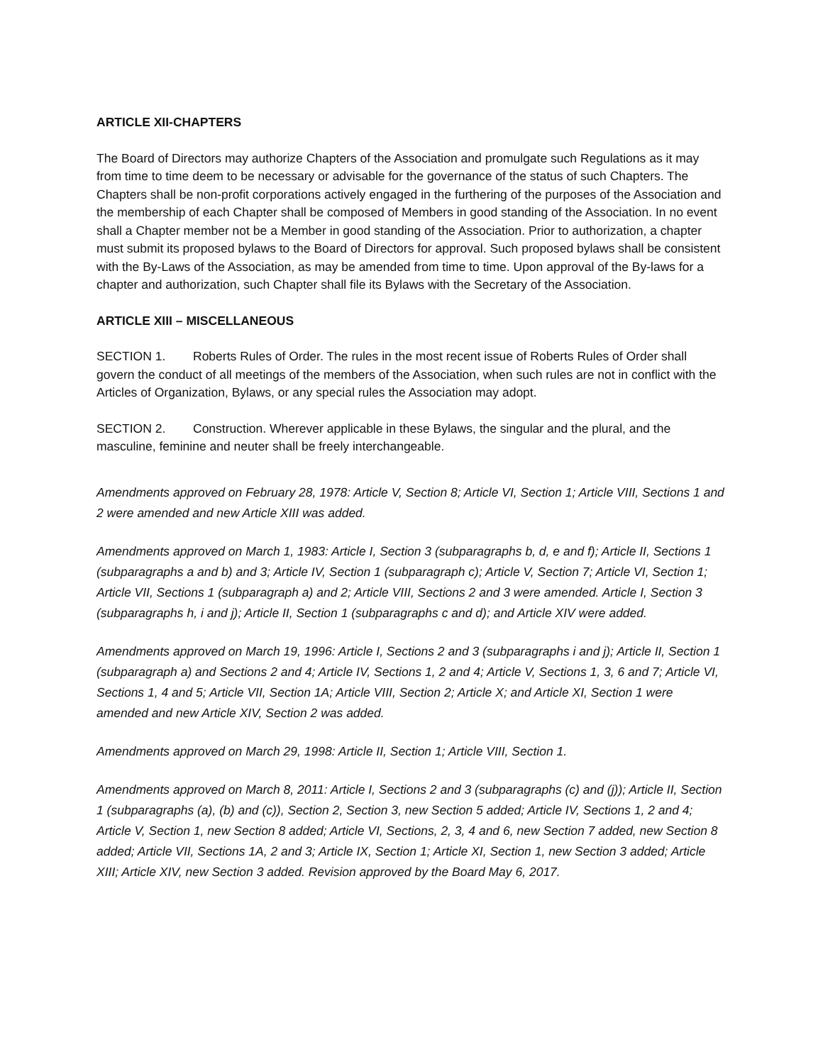ARTICLE XII-CHAPTERS
The Board of Directors may authorize Chapters of the Association and promulgate such Regulations as it may from time to time deem to be necessary or advisable for the governance of the status of such Chapters. The Chapters shall be non-profit corporations actively engaged in the furthering of the purposes of the Association and the membership of each Chapter shall be composed of Members in good standing of the Association. In no event shall a Chapter member not be a Member in good standing of the Association. Prior to authorization, a chapter must submit its proposed bylaws to the Board of Directors for approval. Such proposed bylaws shall be consistent with the By-Laws of the Association, as may be amended from time to time. Upon approval of the By-laws for a chapter and authorization, such Chapter shall file its Bylaws with the Secretary of the Association.
ARTICLE XIII – MISCELLANEOUS
SECTION 1. Roberts Rules of Order. The rules in the most recent issue of Roberts Rules of Order shall govern the conduct of all meetings of the members of the Association, when such rules are not in conflict with the Articles of Organization, Bylaws, or any special rules the Association may adopt.
SECTION 2. Construction. Wherever applicable in these Bylaws, the singular and the plural, and the masculine, feminine and neuter shall be freely interchangeable.
Amendments approved on February 28, 1978: Article V, Section 8; Article VI, Section 1; Article VIII, Sections 1 and 2 were amended and new Article XIII was added.
Amendments approved on March 1, 1983: Article I, Section 3 (subparagraphs b, d, e and f); Article II, Sections 1 (subparagraphs a and b) and 3; Article IV, Section 1 (subparagraph c); Article V, Section 7; Article VI, Section 1; Article VII, Sections 1 (subparagraph a) and 2; Article VIII, Sections 2 and 3 were amended. Article I, Section 3 (subparagraphs h, i and j); Article II, Section 1 (subparagraphs c and d); and Article XIV were added.
Amendments approved on March 19, 1996: Article I, Sections 2 and 3 (subparagraphs i and j); Article II, Section 1 (subparagraph a) and Sections 2 and 4; Article IV, Sections 1, 2 and 4; Article V, Sections 1, 3, 6 and 7; Article VI, Sections 1, 4 and 5; Article VII, Section 1A; Article VIII, Section 2; Article X; and Article XI, Section 1 were amended and new Article XIV, Section 2 was added.
Amendments approved on March 29, 1998: Article II, Section 1; Article VIII, Section 1.
Amendments approved on March 8, 2011: Article I, Sections 2 and 3 (subparagraphs (c) and (j)); Article II, Section 1 (subparagraphs (a), (b) and (c)), Section 2, Section 3, new Section 5 added; Article IV, Sections 1, 2 and 4; Article V, Section 1, new Section 8 added; Article VI, Sections, 2, 3, 4 and 6, new Section 7 added, new Section 8 added; Article VII, Sections 1A, 2 and 3; Article IX, Section 1; Article XI, Section 1, new Section 3 added; Article XIII; Article XIV, new Section 3 added. Revision approved by the Board May 6, 2017.